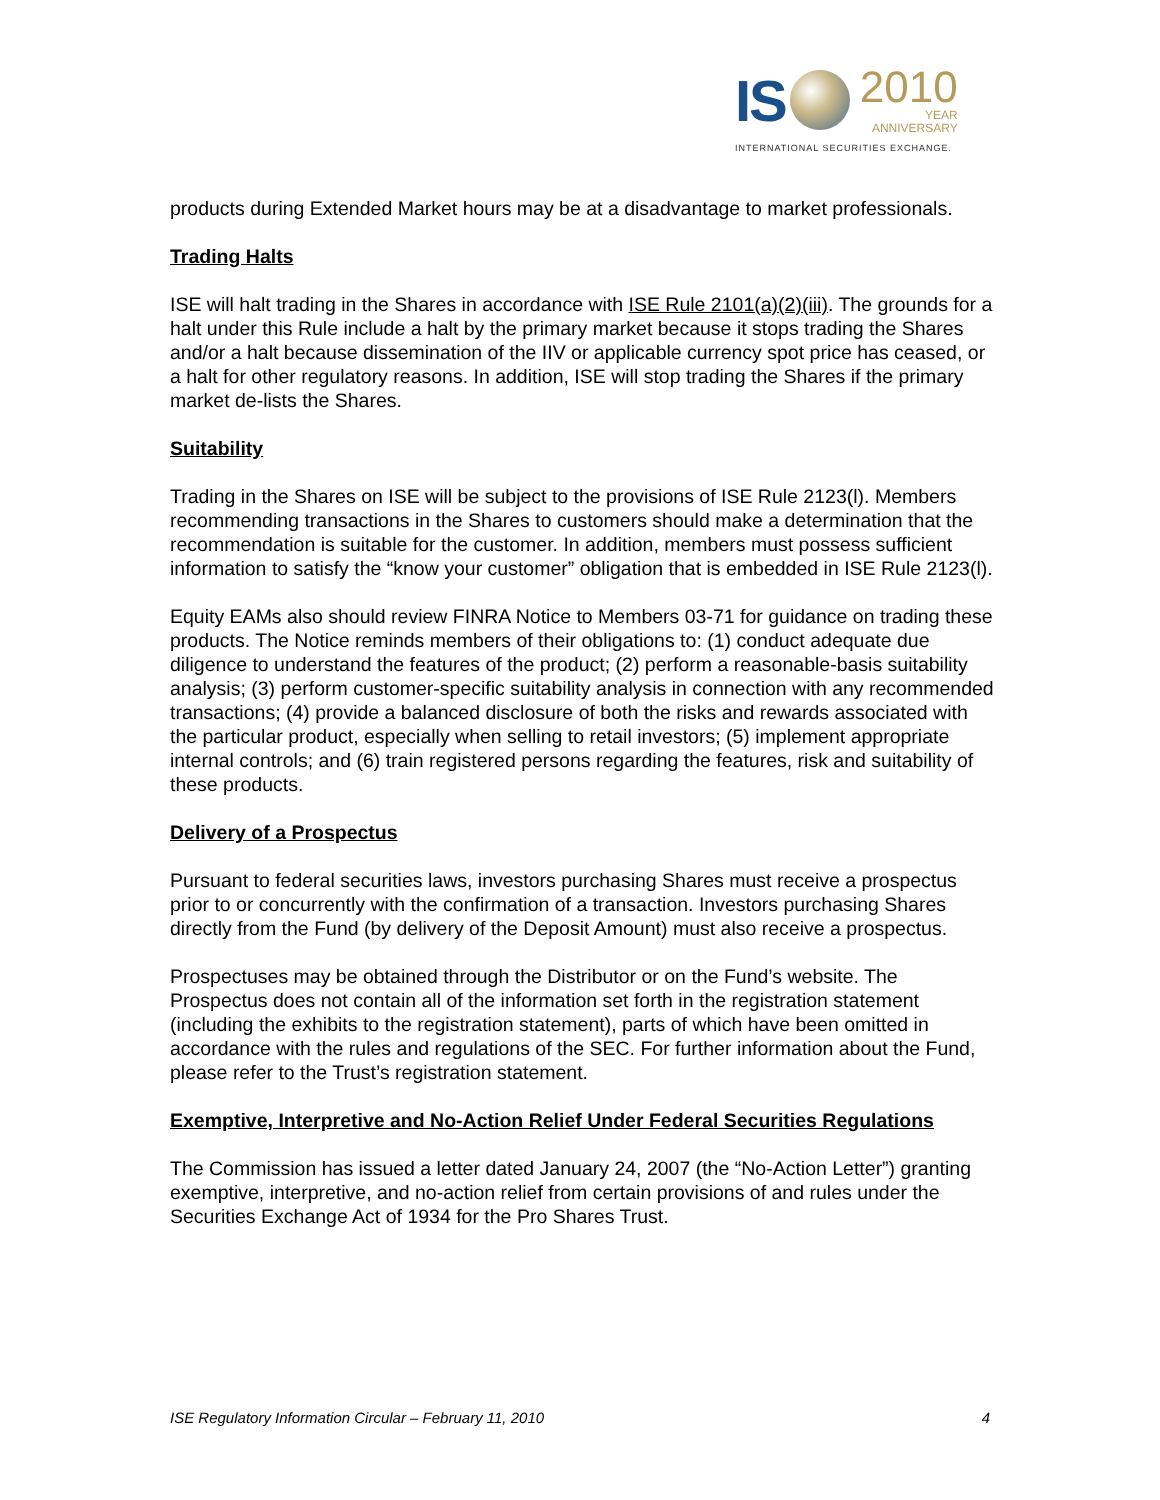IS
2010
YEAR
ANNIVERSARY
INTERNATIONAL SECURITIES EXCHANGE.
products during Extended Market hours may be at a disadvantage to market professionals.
Trading Halts
ISE will halt trading in the Shares in accordance with ISE Rule 2101(a)(2)(iii). The grounds for a halt under this Rule include a halt by the primary market because it stops trading the Shares and/or a halt because dissemination of the IIV or applicable currency spot price has ceased, or a halt for other regulatory reasons. In addition, ISE will stop trading the Shares if the primary market de-lists the Shares.
Suitability
Trading in the Shares on ISE will be subject to the provisions of ISE Rule 2123(l). Members recommending transactions in the Shares to customers should make a determination that the recommendation is suitable for the customer. In addition, members must possess sufficient information to satisfy the “know your customer” obligation that is embedded in ISE Rule 2123(l).
Equity EAMs also should review FINRA Notice to Members 03-71 for guidance on trading these products. The Notice reminds members of their obligations to: (1) conduct adequate due diligence to understand the features of the product; (2) perform a reasonable-basis suitability analysis; (3) perform customer-specific suitability analysis in connection with any recommended transactions; (4) provide a balanced disclosure of both the risks and rewards associated with the particular product, especially when selling to retail investors; (5) implement appropriate internal controls; and (6) train registered persons regarding the features, risk and suitability of these products.
Delivery of a Prospectus
Pursuant to federal securities laws, investors purchasing Shares must receive a prospectus prior to or concurrently with the confirmation of a transaction. Investors purchasing Shares directly from the Fund (by delivery of the Deposit Amount) must also receive a prospectus.
Prospectuses may be obtained through the Distributor or on the Fund’s website. The Prospectus does not contain all of the information set forth in the registration statement (including the exhibits to the registration statement), parts of which have been omitted in accordance with the rules and regulations of the SEC. For further information about the Fund, please refer to the Trust’s registration statement.
Exemptive, Interpretive and No-Action Relief Under Federal Securities Regulations
The Commission has issued a letter dated January 24, 2007 (the “No-Action Letter”) granting exemptive, interpretive, and no-action relief from certain provisions of and rules under the Securities Exchange Act of 1934 for the Pro Shares Trust.
ISE Regulatory Information Circular – February 11, 2010 4